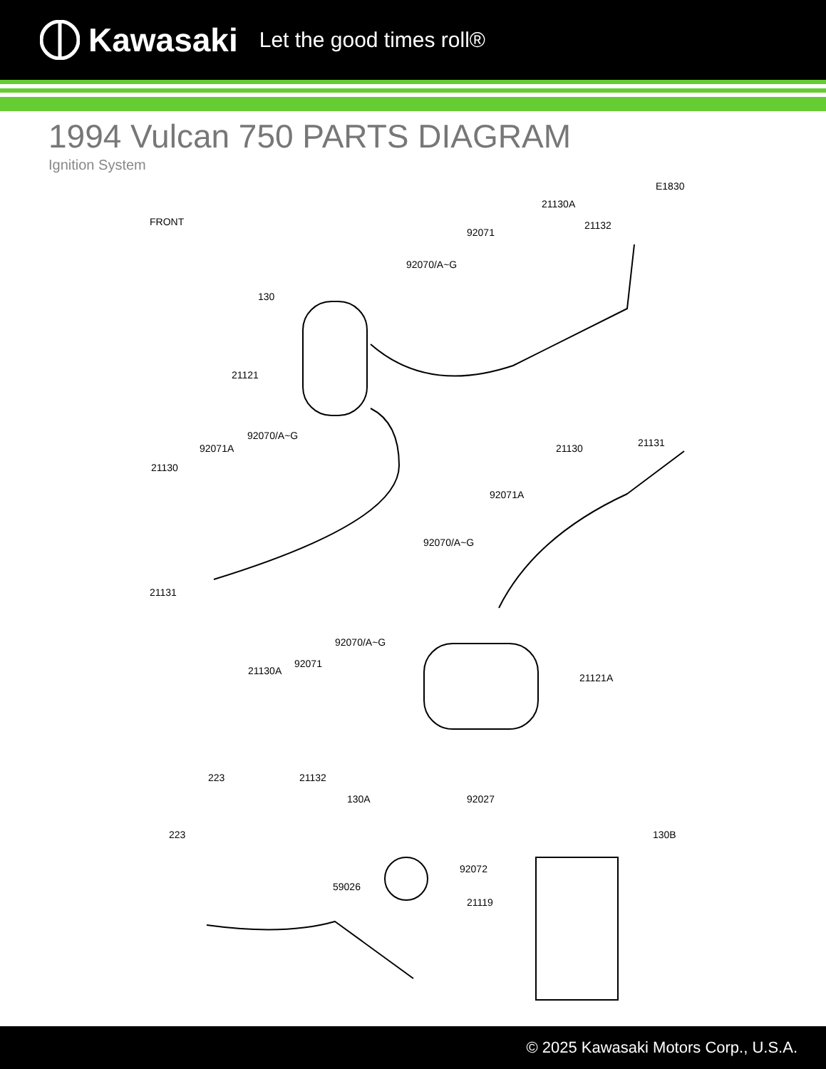Kawasaki Let the good times roll®
1994 Vulcan 750 PARTS DIAGRAM
Ignition System
E1830
FRONT
21130A
92071
21132
92070/A~G
130
21121
92070/A~G
92071A
21130
21130 21131
92071A
92070/A~G
21131
92070/A~G
92071
21130A
21121A
21132 223
130A 92027
223 130B
92072
59026
21119
© 2025 Kawasaki Motors Corp., U.S.A.